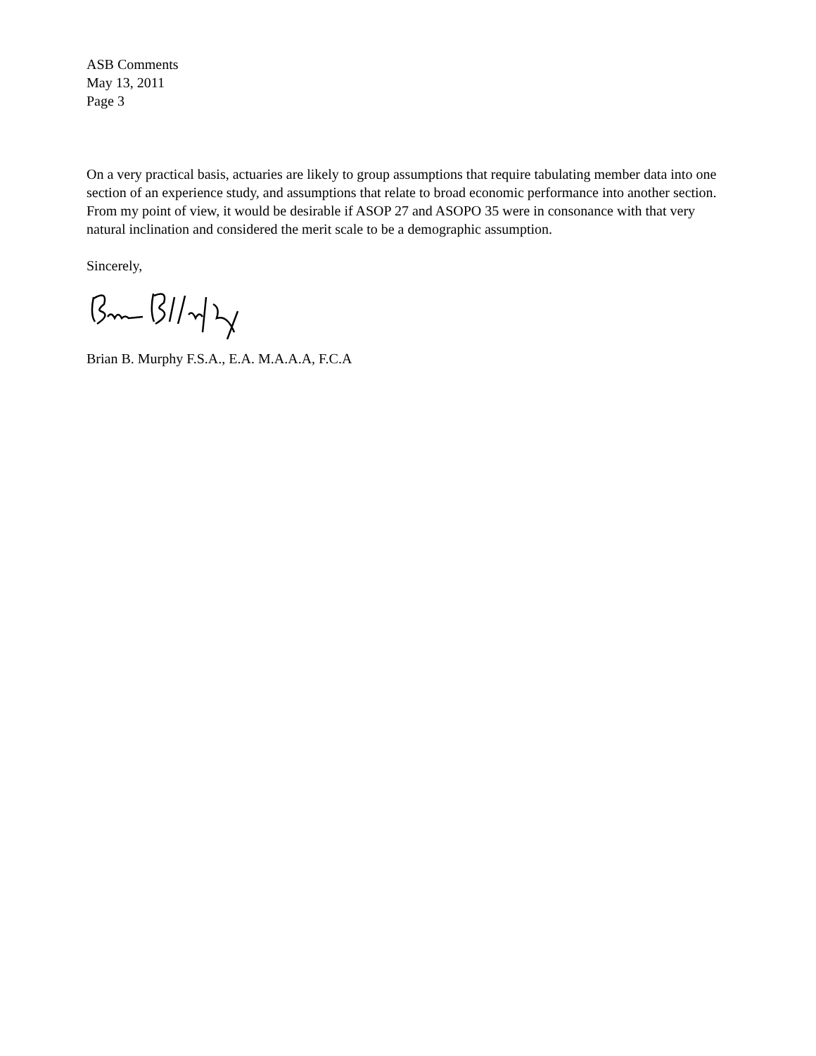ASB Comments
May 13, 2011
Page 3
On a very practical basis, actuaries are likely to group assumptions that require tabulating member data into one section of an experience study, and assumptions that relate to broad economic performance into another section. From my point of view, it would be desirable if ASOP 27 and ASOPO 35 were in consonance with that very natural inclination and considered the merit scale to be a demographic assumption.
Sincerely,
Brian B. Murphy F.S.A., E.A. M.A.A.A, F.C.A